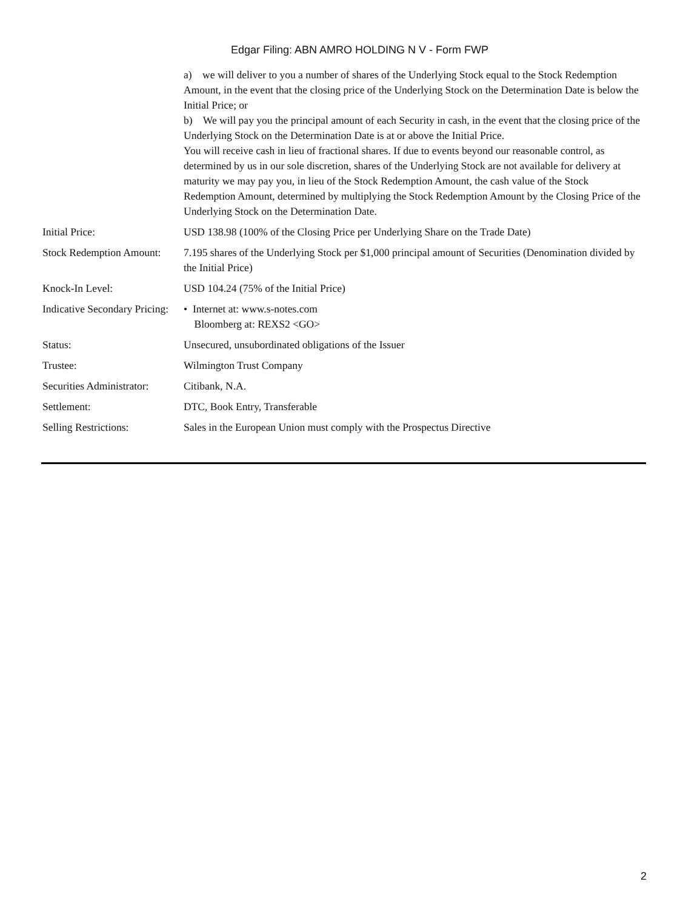Edgar Filing: ABN AMRO HOLDING N V - Form FWP
| | a) we will deliver to you a number of shares of the Underlying Stock equal to the Stock Redemption Amount, in the event that the closing price of the Underlying Stock on the Determination Date is below the Initial Price; or b) We will pay you the principal amount of each Security in cash, in the event that the closing price of the Underlying Stock on the Determination Date is at or above the Initial Price. You will receive cash in lieu of fractional shares. If due to events beyond our reasonable control, as determined by us in our sole discretion, shares of the Underlying Stock are not available for delivery at maturity we may pay you, in lieu of the Stock Redemption Amount, the cash value of the Stock Redemption Amount, determined by multiplying the Stock Redemption Amount by the Closing Price of the Underlying Stock on the Determination Date. |
| Initial Price: | USD 138.98 (100% of the Closing Price per Underlying Share on the Trade Date) |
| Stock Redemption Amount: | 7.195 shares of the Underlying Stock per $1,000 principal amount of Securities (Denomination divided by the Initial Price) |
| Knock-In Level: | USD 104.24 (75% of the Initial Price) |
| Indicative Secondary Pricing: | • Internet at: www.s-notes.com Bloomberg at: REXS2 <GO> |
| Status: | Unsecured, unsubordinated obligations of the Issuer |
| Trustee: | Wilmington Trust Company |
| Securities Administrator: | Citibank, N.A. |
| Settlement: | DTC, Book Entry, Transferable |
| Selling Restrictions: | Sales in the European Union must comply with the Prospectus Directive |
2